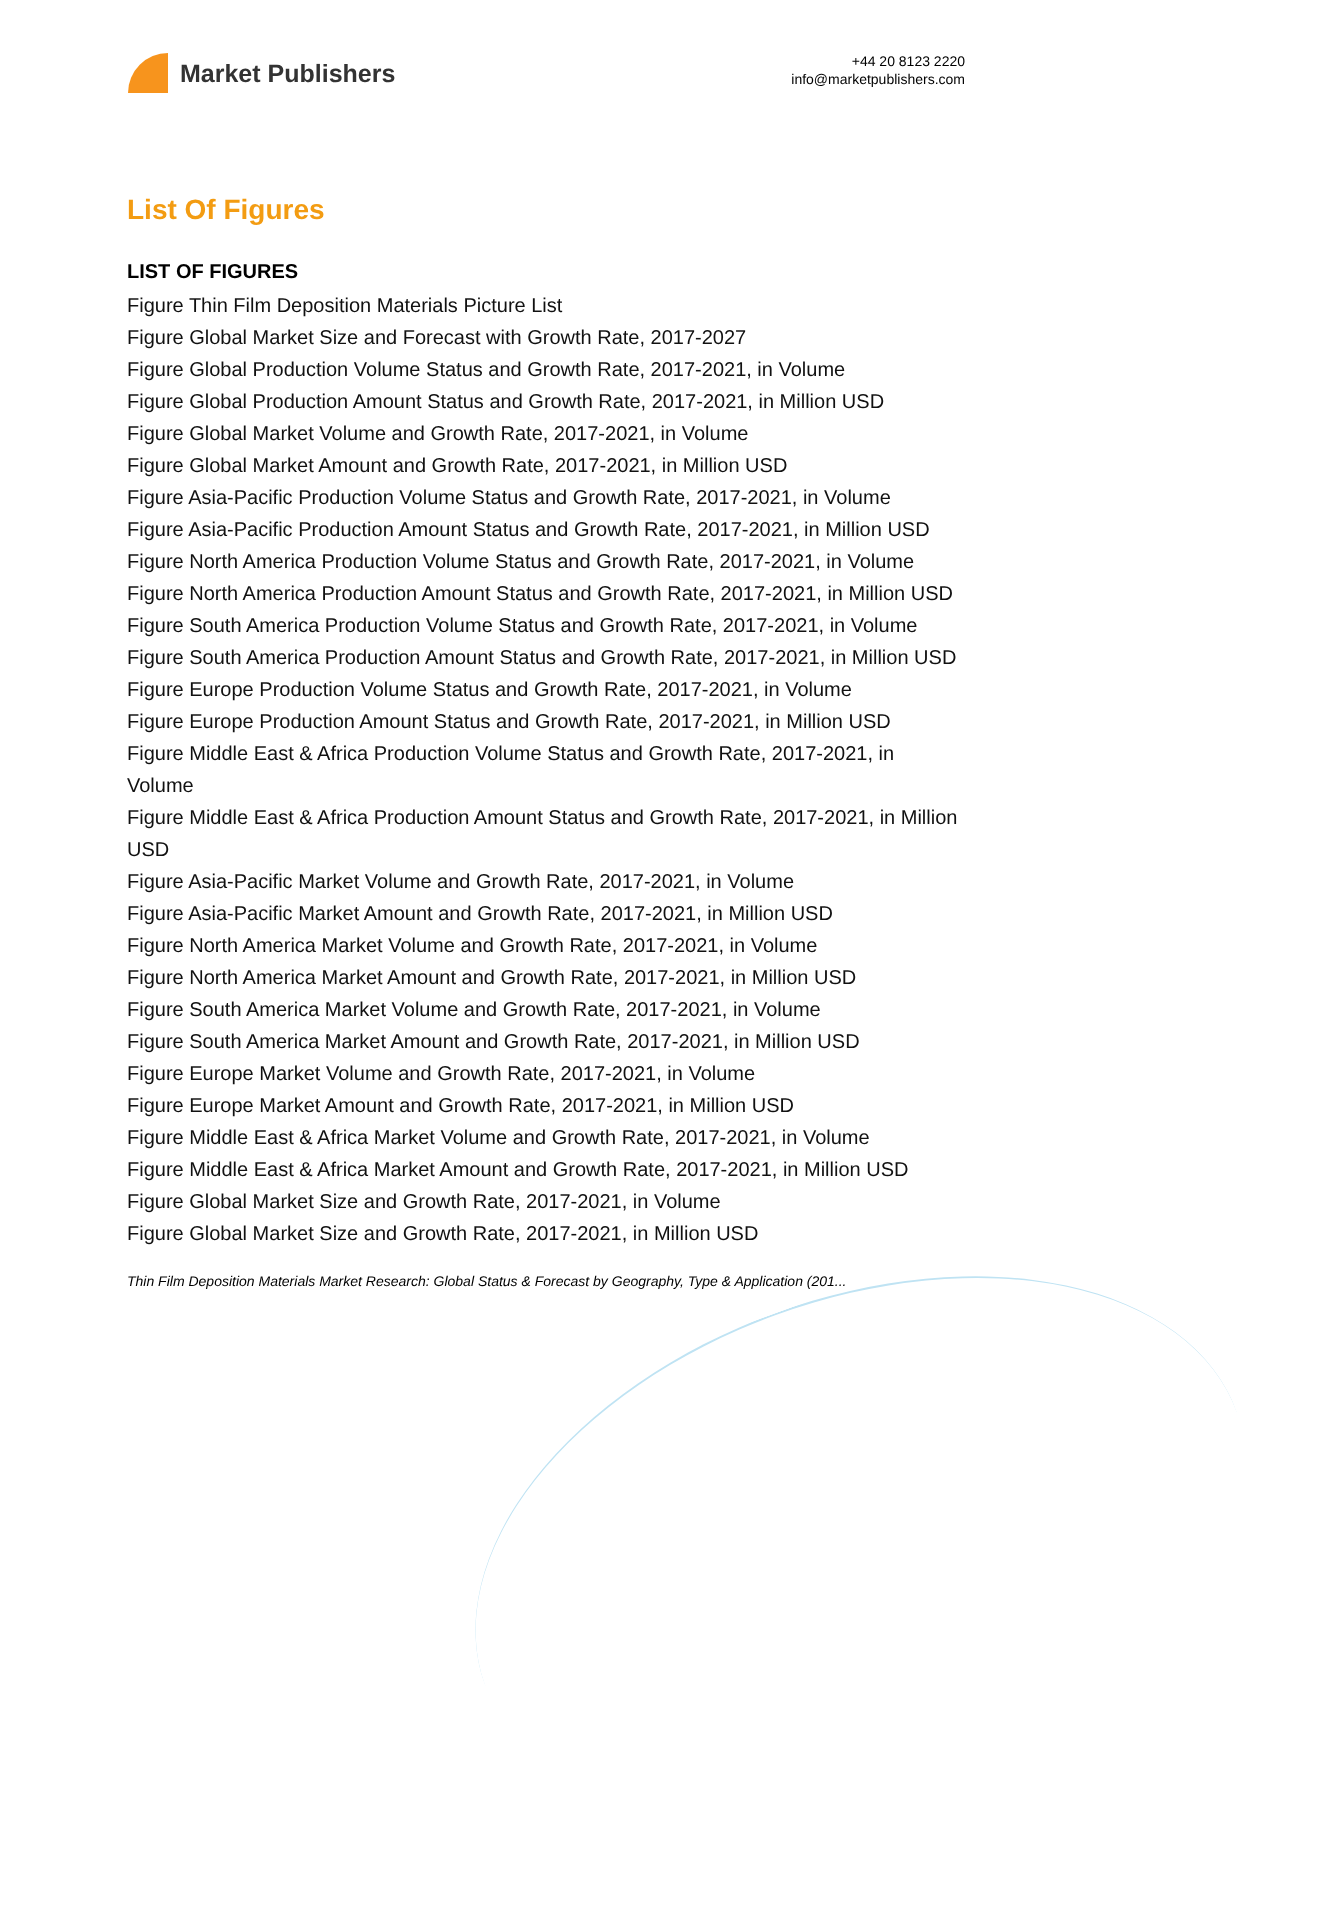Market Publishers
+44 20 8123 2220
info@marketpublishers.com
List Of Figures
LIST OF FIGURES
Figure Thin Film Deposition Materials Picture List
Figure Global Market Size and Forecast with Growth Rate, 2017-2027
Figure Global Production Volume Status and Growth Rate, 2017-2021, in Volume
Figure Global Production Amount Status and Growth Rate, 2017-2021, in Million USD
Figure Global Market Volume and Growth Rate, 2017-2021, in Volume
Figure Global Market Amount and Growth Rate, 2017-2021, in Million USD
Figure Asia-Pacific Production Volume Status and Growth Rate, 2017-2021, in Volume
Figure Asia-Pacific Production Amount Status and Growth Rate, 2017-2021, in Million USD
Figure North America Production Volume Status and Growth Rate, 2017-2021, in Volume
Figure North America Production Amount Status and Growth Rate, 2017-2021, in Million USD
Figure South America Production Volume Status and Growth Rate, 2017-2021, in Volume
Figure South America Production Amount Status and Growth Rate, 2017-2021, in Million USD
Figure Europe Production Volume Status and Growth Rate, 2017-2021, in Volume
Figure Europe Production Amount Status and Growth Rate, 2017-2021, in Million USD
Figure Middle East & Africa Production Volume Status and Growth Rate, 2017-2021, in Volume
Figure Middle East & Africa Production Amount Status and Growth Rate, 2017-2021, in Million USD
Figure Asia-Pacific Market Volume and Growth Rate, 2017-2021, in Volume
Figure Asia-Pacific Market Amount and Growth Rate, 2017-2021, in Million USD
Figure North America Market Volume and Growth Rate, 2017-2021, in Volume
Figure North America Market Amount and Growth Rate, 2017-2021, in Million USD
Figure South America Market Volume and Growth Rate, 2017-2021, in Volume
Figure South America Market Amount and Growth Rate, 2017-2021, in Million USD
Figure Europe Market Volume and Growth Rate, 2017-2021, in Volume
Figure Europe Market Amount and Growth Rate, 2017-2021, in Million USD
Figure Middle East & Africa Market Volume and Growth Rate, 2017-2021, in Volume
Figure Middle East & Africa Market Amount and Growth Rate, 2017-2021, in Million USD
Figure Global Market Size and Growth Rate, 2017-2021, in Volume
Figure Global Market Size and Growth Rate, 2017-2021, in Million USD
Thin Film Deposition Materials Market Research: Global Status & Forecast by Geography, Type & Application (201...